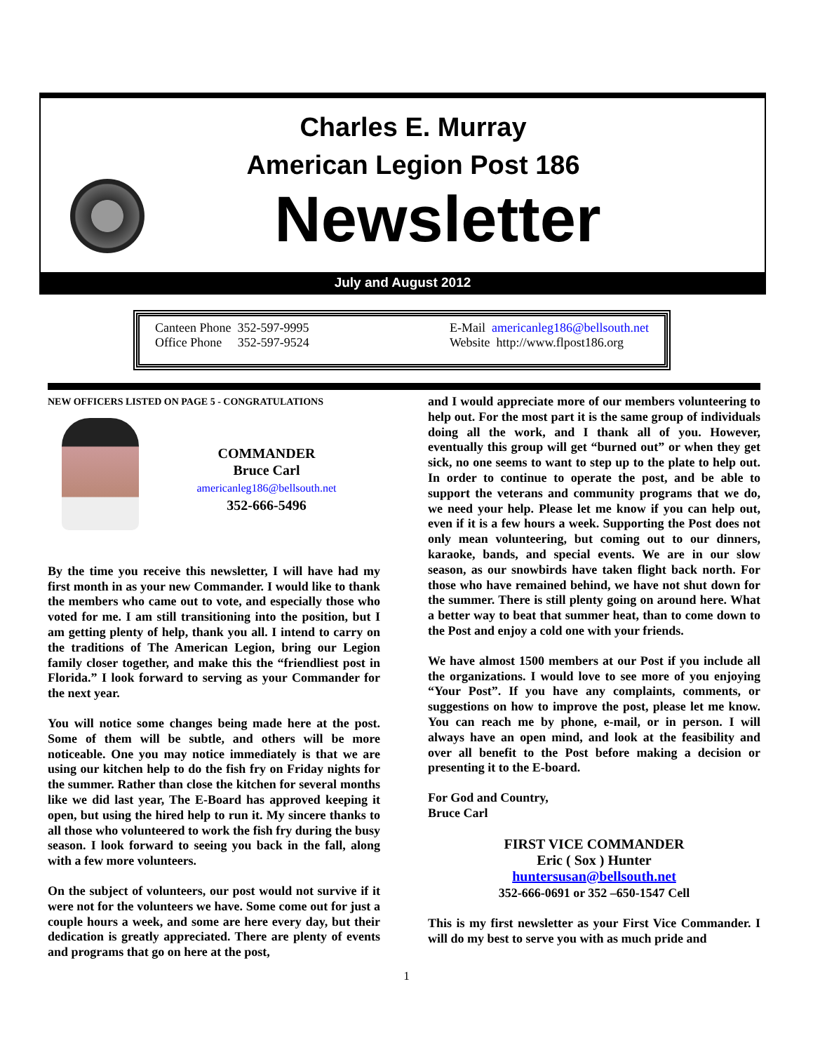Charles E. Murray
American Legion Post 186
Newsletter
July and August 2012
Canteen Phone 352-597-9995
Office Phone 352-597-9524
E-Mail americanleg186@bellsouth.net
Website http://www.flpost186.org
NEW OFFICERS LISTED ON PAGE 5 - CONGRATULATIONS
COMMANDER
Bruce Carl
americanleg186@bellsouth.net
352-666-5496
By the time you receive this newsletter, I will have had my first month in as your new Commander. I would like to thank the members who came out to vote, and especially those who voted for me. I am still transitioning into the position, but I am getting plenty of help, thank you all. I intend to carry on the traditions of The American Legion, bring our Legion family closer together, and make this the “friendliest post in Florida.” I look forward to serving as your Commander for the next year.
You will notice some changes being made here at the post. Some of them will be subtle, and others will be more noticeable. One you may notice immediately is that we are using our kitchen help to do the fish fry on Friday nights for the summer. Rather than close the kitchen for several months like we did last year, The E-Board has approved keeping it open, but using the hired help to run it. My sincere thanks to all those who volunteered to work the fish fry during the busy season. I look forward to seeing you back in the fall, along with a few more volunteers.
On the subject of volunteers, our post would not survive if it were not for the volunteers we have. Some come out for just a couple hours a week, and some are here every day, but their dedication is greatly appreciated. There are plenty of events and programs that go on here at the post,
and I would appreciate more of our members volunteering to help out. For the most part it is the same group of individuals doing all the work, and I thank all of you. However, eventually this group will get “burned out” or when they get sick, no one seems to want to step up to the plate to help out. In order to continue to operate the post, and be able to support the veterans and community programs that we do, we need your help. Please let me know if you can help out, even if it is a few hours a week. Supporting the Post does not only mean volunteering, but coming out to our dinners, karaoke, bands, and special events. We are in our slow season, as our snowbirds have taken flight back north. For those who have remained behind, we have not shut down for the summer. There is still plenty going on around here. What a better way to beat that summer heat, than to come down to the Post and enjoy a cold one with your friends.
We have almost 1500 members at our Post if you include all the organizations. I would love to see more of you enjoying “Your Post”. If you have any complaints, comments, or suggestions on how to improve the post, please let me know. You can reach me by phone, e-mail, or in person. I will always have an open mind, and look at the feasibility and over all benefit to the Post before making a decision or presenting it to the E-board.
For God and Country,
Bruce Carl
FIRST VICE COMMANDER
Eric ( Sox ) Hunter
huntersusan@bellsouth.net
352-666-0691 or 352 –650-1547 Cell
This is my first newsletter as your First Vice Commander. I will do my best to serve you with as much pride and
1